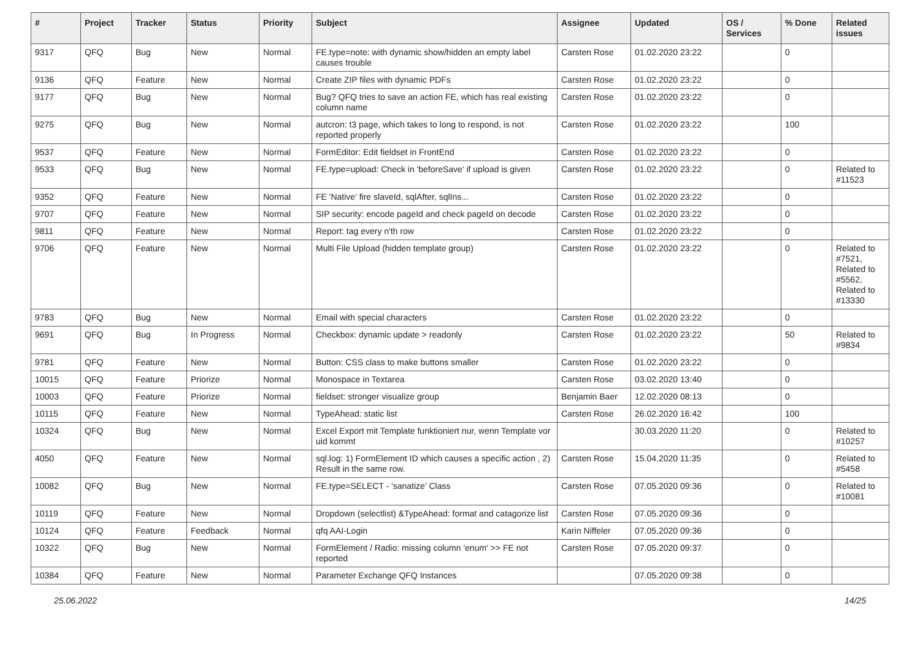| # | Project | Tracker | Status | Priority | Subject | Assignee | Updated | OS / Services | % Done | Related issues |
| --- | --- | --- | --- | --- | --- | --- | --- | --- | --- | --- |
| 9317 | QFQ | Bug | New | Normal | FE.type=note: with dynamic show/hidden an empty label causes trouble | Carsten Rose | 01.02.2020 23:22 | | 0 | |
| 9136 | QFQ | Feature | New | Normal | Create ZIP files with dynamic PDFs | Carsten Rose | 01.02.2020 23:22 | | 0 | |
| 9177 | QFQ | Bug | New | Normal | Bug? QFQ tries to save an action FE, which has real existing column name | Carsten Rose | 01.02.2020 23:22 | | 0 | |
| 9275 | QFQ | Bug | New | Normal | autcron: t3 page, which takes to long to respond, is not reported properly | Carsten Rose | 01.02.2020 23:22 | | 100 | |
| 9537 | QFQ | Feature | New | Normal | FormEditor: Edit fieldset in FrontEnd | Carsten Rose | 01.02.2020 23:22 | | 0 | |
| 9533 | QFQ | Bug | New | Normal | FE.type=upload: Check in 'beforeSave' if upload is given | Carsten Rose | 01.02.2020 23:22 | | 0 | Related to #11523 |
| 9352 | QFQ | Feature | New | Normal | FE 'Native' fire slaveId, sqlAfter, sqlIns... | Carsten Rose | 01.02.2020 23:22 | | 0 | |
| 9707 | QFQ | Feature | New | Normal | SIP security: encode pageId and check pageId on decode | Carsten Rose | 01.02.2020 23:22 | | 0 | |
| 9811 | QFQ | Feature | New | Normal | Report: tag every n'th row | Carsten Rose | 01.02.2020 23:22 | | 0 | |
| 9706 | QFQ | Feature | New | Normal | Multi File Upload (hidden template group) | Carsten Rose | 01.02.2020 23:22 | | 0 | Related to #7521, Related to #5562, Related to #13330 |
| 9783 | QFQ | Bug | New | Normal | Email with special characters | Carsten Rose | 01.02.2020 23:22 | | 0 | |
| 9691 | QFQ | Bug | In Progress | Normal | Checkbox: dynamic update > readonly | Carsten Rose | 01.02.2020 23:22 | | 50 | Related to #9834 |
| 9781 | QFQ | Feature | New | Normal | Button: CSS class to make buttons smaller | Carsten Rose | 01.02.2020 23:22 | | 0 | |
| 10015 | QFQ | Feature | Priorize | Normal | Monospace in Textarea | Carsten Rose | 03.02.2020 13:40 | | 0 | |
| 10003 | QFQ | Feature | Priorize | Normal | fieldset: stronger visualize group | Benjamin Baer | 12.02.2020 08:13 | | 0 | |
| 10115 | QFQ | Feature | New | Normal | TypeAhead: static list | Carsten Rose | 26.02.2020 16:42 | | 100 | |
| 10324 | QFQ | Bug | New | Normal | Excel Export mit Template funktioniert nur, wenn Template vor uid kommt | | 30.03.2020 11:20 | | 0 | Related to #10257 |
| 4050 | QFQ | Feature | New | Normal | sql.log: 1) FormElement ID which causes a specific action , 2) Result in the same row. | Carsten Rose | 15.04.2020 11:35 | | 0 | Related to #5458 |
| 10082 | QFQ | Bug | New | Normal | FE.type=SELECT - 'sanatize' Class | Carsten Rose | 07.05.2020 09:36 | | 0 | Related to #10081 |
| 10119 | QFQ | Feature | New | Normal | Dropdown (selectlist) &TypeAhead: format and catagorize list | Carsten Rose | 07.05.2020 09:36 | | 0 | |
| 10124 | QFQ | Feature | Feedback | Normal | qfq AAI-Login | Karin Niffeler | 07.05.2020 09:36 | | 0 | |
| 10322 | QFQ | Bug | New | Normal | FormElement / Radio: missing column 'enum' >> FE not reported | Carsten Rose | 07.05.2020 09:37 | | 0 | |
| 10384 | QFQ | Feature | New | Normal | Parameter Exchange QFQ Instances | | 07.05.2020 09:38 | | 0 | |
25.06.2022 14/25